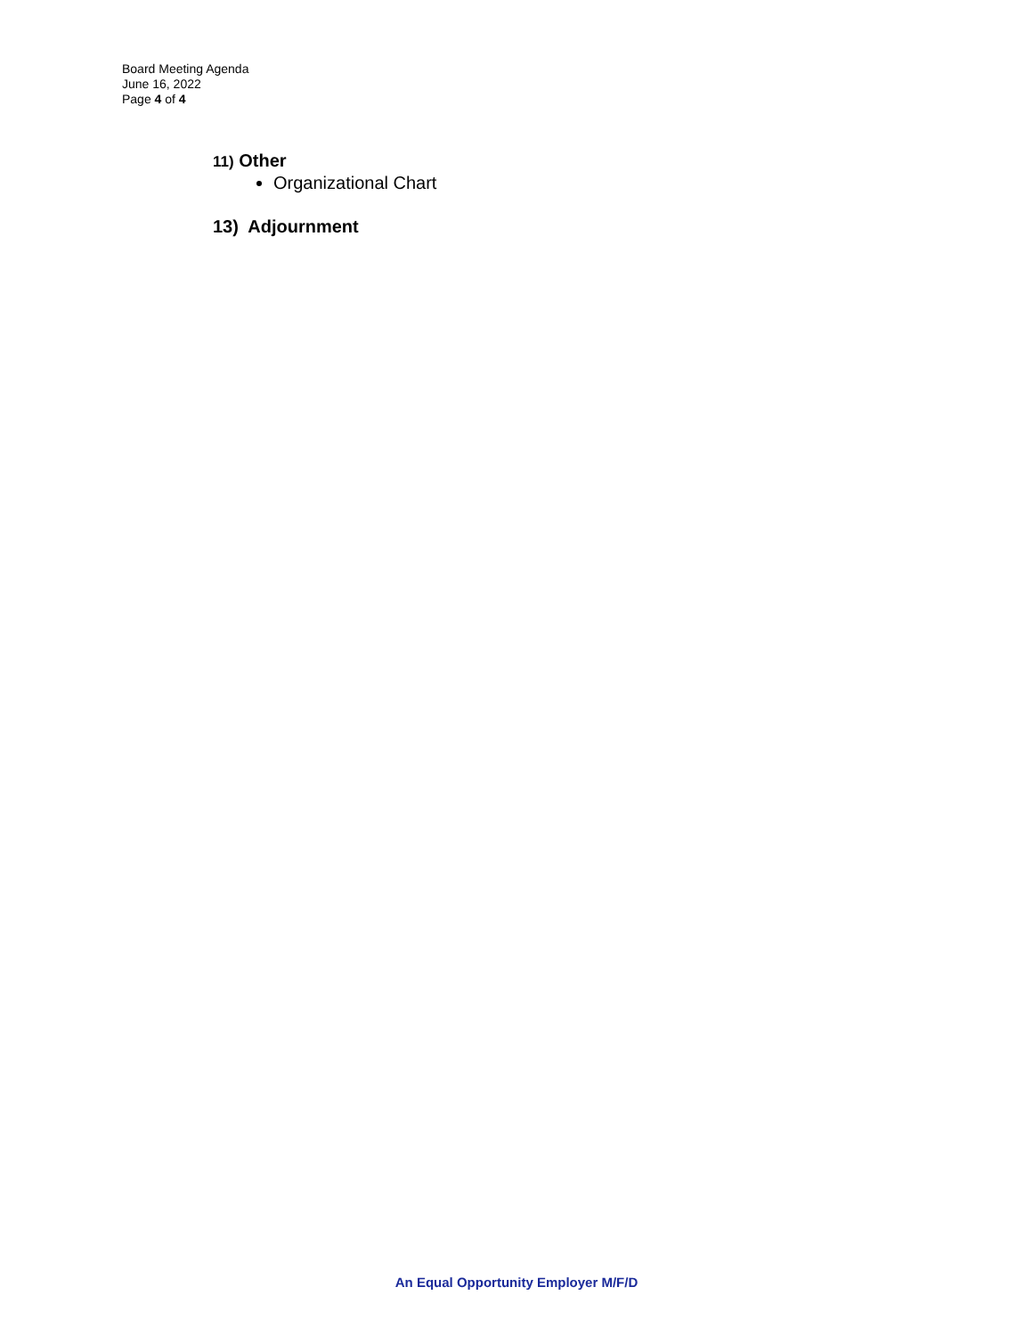Board Meeting Agenda
June 16, 2022
Page 4 of 4
11) Other
Organizational Chart
13) Adjournment
An Equal Opportunity Employer M/F/D